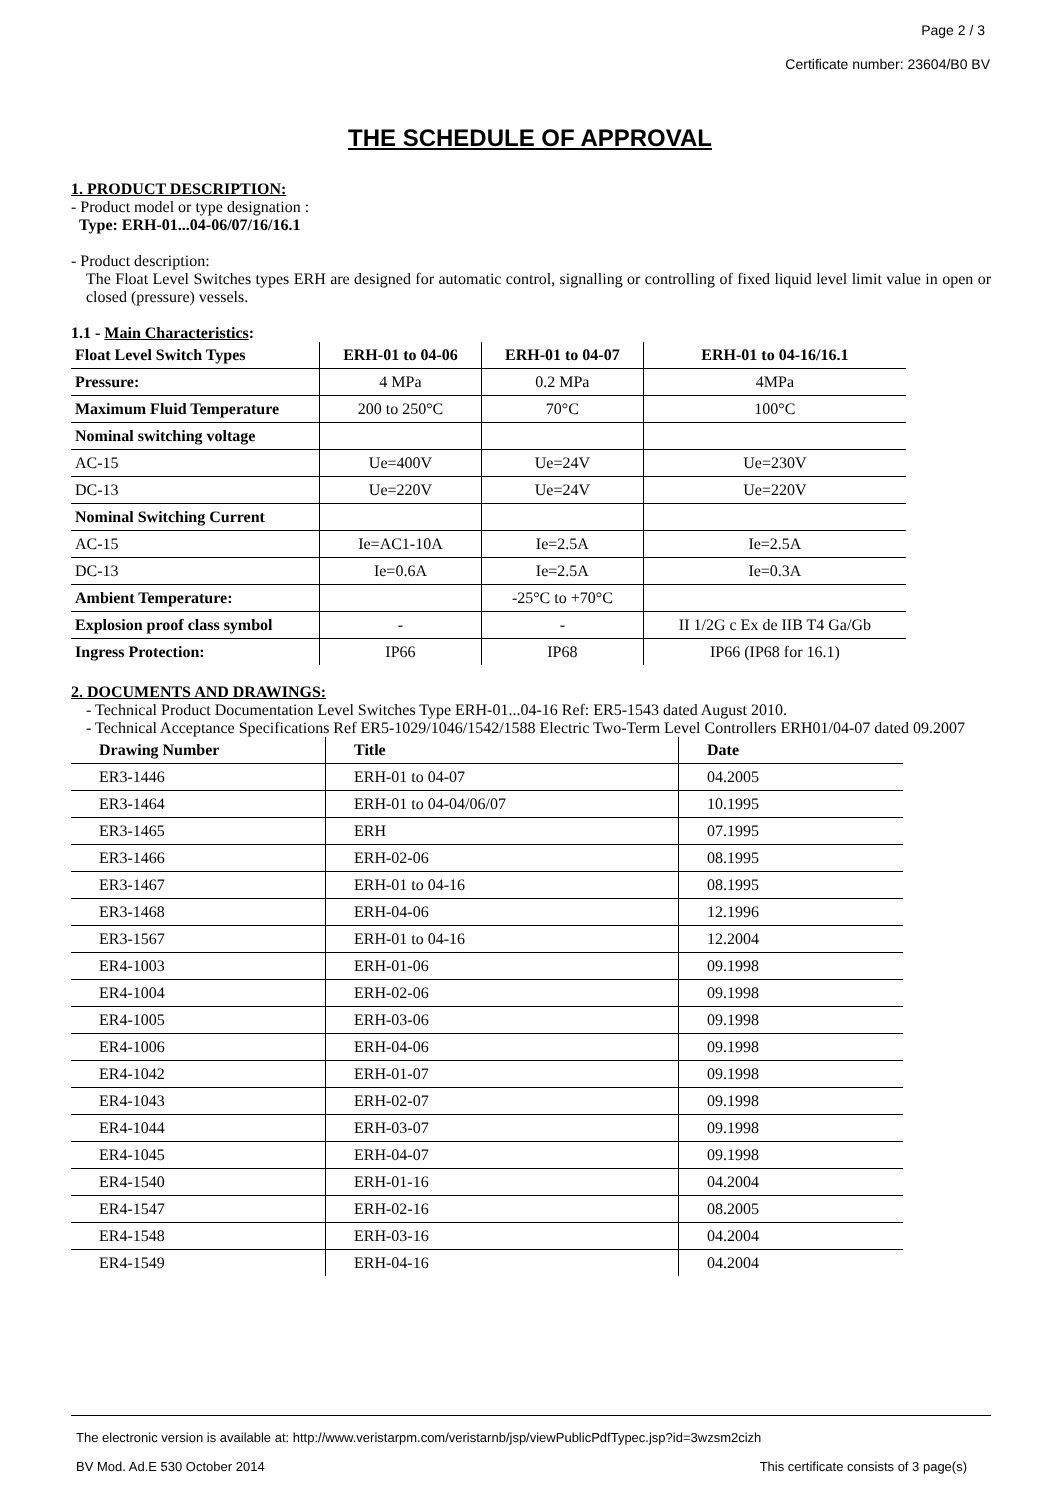Page 2 / 3
Certificate number: 23604/B0 BV
THE SCHEDULE OF APPROVAL
1. PRODUCT DESCRIPTION:
- Product model or type designation :
Type: ERH-01...04-06/07/16/16.1
- Product description:
The Float Level Switches types ERH are designed for automatic control, signalling or controlling of fixed liquid level limit value in open or closed (pressure) vessels.
1.1 - Main Characteristics:
| Float Level Switch Types | ERH-01 to 04-06 | ERH-01 to 04-07 | ERH-01 to 04-16/16.1 |
| --- | --- | --- | --- |
| Pressure: | 4 MPa | 0.2 MPa | 4MPa |
| Maximum Fluid Temperature | 200 to 250°C | 70°C | 100°C |
| Nominal switching voltage | | | |
| AC-15 | Ue=400V | Ue=24V | Ue=230V |
| DC-13 | Ue=220V | Ue=24V | Ue=220V |
| Nominal Switching Current | | | |
| AC-15 | Ie=AC1-10A | Ie=2.5A | Ie=2.5A |
| DC-13 | Ie=0.6A | Ie=2.5A | Ie=0.3A |
| Ambient Temperature: | | -25°C to +70°C | |
| Explosion proof class symbol | - | - | II 1/2G c Ex de IIB T4 Ga/Gb |
| Ingress Protection: | IP66 | IP68 | IP66 (IP68 for 16.1) |
2. DOCUMENTS AND DRAWINGS:
- Technical Product Documentation Level Switches Type ERH-01...04-16 Ref: ER5-1543 dated August 2010.
- Technical Acceptance Specifications Ref ER5-1029/1046/1542/1588 Electric Two-Term Level Controllers ERH01/04-07 dated 09.2007
| Drawing Number | Title | Date |
| --- | --- | --- |
| ER3-1446 | ERH-01 to 04-07 | 04.2005 |
| ER3-1464 | ERH-01 to 04-04/06/07 | 10.1995 |
| ER3-1465 | ERH | 07.1995 |
| ER3-1466 | ERH-02-06 | 08.1995 |
| ER3-1467 | ERH-01 to 04-16 | 08.1995 |
| ER3-1468 | ERH-04-06 | 12.1996 |
| ER3-1567 | ERH-01 to 04-16 | 12.2004 |
| ER4-1003 | ERH-01-06 | 09.1998 |
| ER4-1004 | ERH-02-06 | 09.1998 |
| ER4-1005 | ERH-03-06 | 09.1998 |
| ER4-1006 | ERH-04-06 | 09.1998 |
| ER4-1042 | ERH-01-07 | 09.1998 |
| ER4-1043 | ERH-02-07 | 09.1998 |
| ER4-1044 | ERH-03-07 | 09.1998 |
| ER4-1045 | ERH-04-07 | 09.1998 |
| ER4-1540 | ERH-01-16 | 04.2004 |
| ER4-1547 | ERH-02-16 | 08.2005 |
| ER4-1548 | ERH-03-16 | 04.2004 |
| ER4-1549 | ERH-04-16 | 04.2004 |
The electronic version is available at: http://www.veristarpm.com/veristarnb/jsp/viewPublicPdfTypec.jsp?id=3wzsm2cizh
BV Mod. Ad.E 530 October 2014 This certificate consists of 3 page(s)